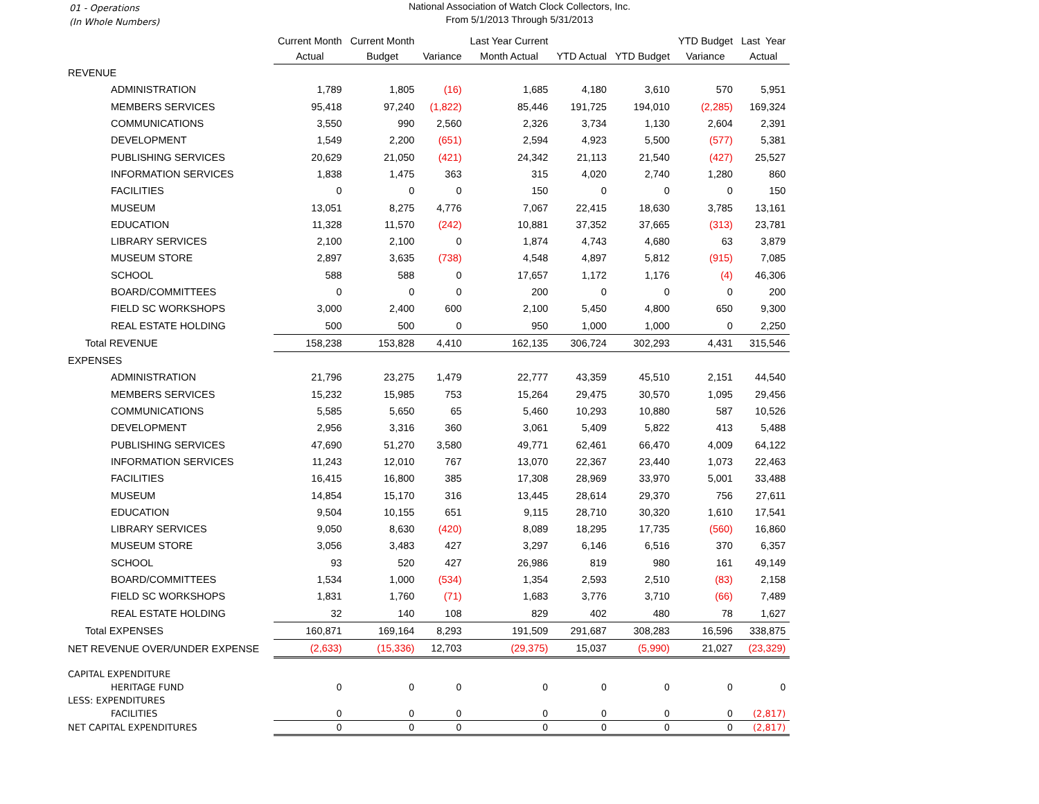01 - Operations
(In Whole Numbers)
National Association of Watch Clock Collectors, Inc.
From 5/1/2013 Through 5/31/2013
| | Current Month | Current Month | | Last Year Current | | | YTD Budget | Last Year |
| --- | --- | --- | --- | --- | --- | --- | --- | --- |
| | Actual | Budget | Variance | Month Actual | YTD Actual | YTD Budget | Variance | Actual |
| REVENUE | | | | | | | | |
| ADMINISTRATION | 1,789 | 1,805 | (16) | 1,685 | 4,180 | 3,610 | 570 | 5,951 |
| MEMBERS SERVICES | 95,418 | 97,240 | (1,822) | 85,446 | 191,725 | 194,010 | (2,285) | 169,324 |
| COMMUNICATIONS | 3,550 | 990 | 2,560 | 2,326 | 3,734 | 1,130 | 2,604 | 2,391 |
| DEVELOPMENT | 1,549 | 2,200 | (651) | 2,594 | 4,923 | 5,500 | (577) | 5,381 |
| PUBLISHING SERVICES | 20,629 | 21,050 | (421) | 24,342 | 21,113 | 21,540 | (427) | 25,527 |
| INFORMATION SERVICES | 1,838 | 1,475 | 363 | 315 | 4,020 | 2,740 | 1,280 | 860 |
| FACILITIES | 0 | 0 | 0 | 150 | 0 | 0 | 0 | 150 |
| MUSEUM | 13,051 | 8,275 | 4,776 | 7,067 | 22,415 | 18,630 | 3,785 | 13,161 |
| EDUCATION | 11,328 | 11,570 | (242) | 10,881 | 37,352 | 37,665 | (313) | 23,781 |
| LIBRARY SERVICES | 2,100 | 2,100 | 0 | 1,874 | 4,743 | 4,680 | 63 | 3,879 |
| MUSEUM STORE | 2,897 | 3,635 | (738) | 4,548 | 4,897 | 5,812 | (915) | 7,085 |
| SCHOOL | 588 | 588 | 0 | 17,657 | 1,172 | 1,176 | (4) | 46,306 |
| BOARD/COMMITTEES | 0 | 0 | 0 | 200 | 0 | 0 | 0 | 200 |
| FIELD SC WORKSHOPS | 3,000 | 2,400 | 600 | 2,100 | 5,450 | 4,800 | 650 | 9,300 |
| REAL ESTATE HOLDING | 500 | 500 | 0 | 950 | 1,000 | 1,000 | 0 | 2,250 |
| Total REVENUE | 158,238 | 153,828 | 4,410 | 162,135 | 306,724 | 302,293 | 4,431 | 315,546 |
| EXPENSES | | | | | | | | |
| ADMINISTRATION | 21,796 | 23,275 | 1,479 | 22,777 | 43,359 | 45,510 | 2,151 | 44,540 |
| MEMBERS SERVICES | 15,232 | 15,985 | 753 | 15,264 | 29,475 | 30,570 | 1,095 | 29,456 |
| COMMUNICATIONS | 5,585 | 5,650 | 65 | 5,460 | 10,293 | 10,880 | 587 | 10,526 |
| DEVELOPMENT | 2,956 | 3,316 | 360 | 3,061 | 5,409 | 5,822 | 413 | 5,488 |
| PUBLISHING SERVICES | 47,690 | 51,270 | 3,580 | 49,771 | 62,461 | 66,470 | 4,009 | 64,122 |
| INFORMATION SERVICES | 11,243 | 12,010 | 767 | 13,070 | 22,367 | 23,440 | 1,073 | 22,463 |
| FACILITIES | 16,415 | 16,800 | 385 | 17,308 | 28,969 | 33,970 | 5,001 | 33,488 |
| MUSEUM | 14,854 | 15,170 | 316 | 13,445 | 28,614 | 29,370 | 756 | 27,611 |
| EDUCATION | 9,504 | 10,155 | 651 | 9,115 | 28,710 | 30,320 | 1,610 | 17,541 |
| LIBRARY SERVICES | 9,050 | 8,630 | (420) | 8,089 | 18,295 | 17,735 | (560) | 16,860 |
| MUSEUM STORE | 3,056 | 3,483 | 427 | 3,297 | 6,146 | 6,516 | 370 | 6,357 |
| SCHOOL | 93 | 520 | 427 | 26,986 | 819 | 980 | 161 | 49,149 |
| BOARD/COMMITTEES | 1,534 | 1,000 | (534) | 1,354 | 2,593 | 2,510 | (83) | 2,158 |
| FIELD SC WORKSHOPS | 1,831 | 1,760 | (71) | 1,683 | 3,776 | 3,710 | (66) | 7,489 |
| REAL ESTATE HOLDING | 32 | 140 | 108 | 829 | 402 | 480 | 78 | 1,627 |
| Total EXPENSES | 160,871 | 169,164 | 8,293 | 191,509 | 291,687 | 308,283 | 16,596 | 338,875 |
| NET REVENUE OVER/UNDER EXPENSE | (2,633) | (15,336) | 12,703 | (29,375) | 15,037 | (5,990) | 21,027 | (23,329) |
| CAPITAL EXPENDITURE | | | | | | | | |
| HERITAGE FUND | 0 | 0 | 0 | 0 | 0 | 0 | 0 | 0 |
| LESS: EXPENDITURES | | | | | | | | |
| FACILITIES | 0 | 0 | 0 | 0 | 0 | 0 | 0 | (2,817) |
| NET CAPITAL EXPENDITURES | 0 | 0 | 0 | 0 | 0 | 0 | 0 | (2,817) |